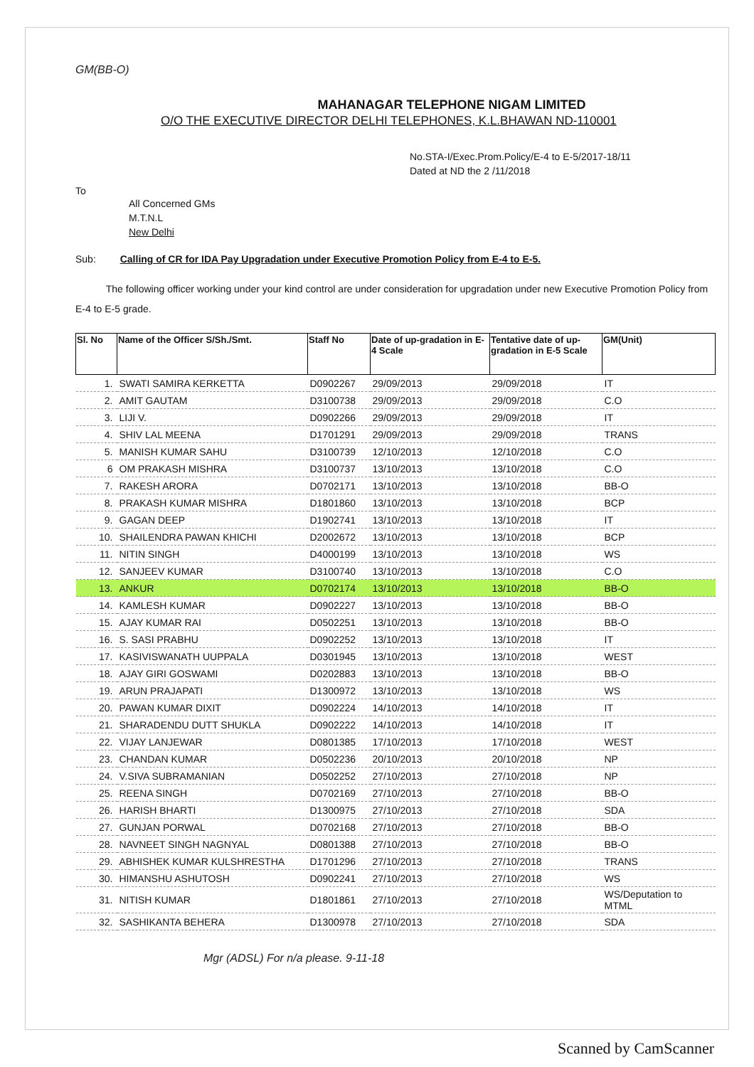GM(BB-O)
MAHANAGAR TELEPHONE NIGAM LIMITED
O/O THE EXECUTIVE DIRECTOR DELHI TELEPHONES, K.L.BHAWAN ND-110001
No.STA-I/Exec.Prom.Policy/E-4 to E-5/2017-18/11
Dated at ND the 2 /11/2018
To
All Concerned GMs
M.T.N.L
New Delhi
Sub: Calling of CR for IDA Pay Upgradation under Executive Promotion Policy from E-4 to E-5.
The following officer working under your kind control are under consideration for upgradation under new Executive Promotion Policy from E-4 to E-5 grade.
| Sl. No | Name of the Officer S/Sh./Smt. | Staff No | Date of up-gradation in E-4 Scale | Tentative date of up-gradation in E-5 Scale | GM(Unit) |
| --- | --- | --- | --- | --- | --- |
| 1. | SWATI SAMIRA KERKETTA | D0902267 | 29/09/2013 | 29/09/2018 | IT |
| 2. | AMIT GAUTAM | D3100738 | 29/09/2013 | 29/09/2018 | C.O |
| 3. | LIJI V. | D0902266 | 29/09/2013 | 29/09/2018 | IT |
| 4. | SHIV LAL MEENA | D1701291 | 29/09/2013 | 29/09/2018 | TRANS |
| 5. | MANISH KUMAR SAHU | D3100739 | 12/10/2013 | 12/10/2018 | C.O |
| 6 | OM PRAKASH MISHRA | D3100737 | 13/10/2013 | 13/10/2018 | C.O |
| 7. | RAKESH ARORA | D0702171 | 13/10/2013 | 13/10/2018 | BB-O |
| 8. | PRAKASH KUMAR MISHRA | D1801860 | 13/10/2013 | 13/10/2018 | BCP |
| 9. | GAGAN DEEP | D1902741 | 13/10/2013 | 13/10/2018 | IT |
| 10. | SHAILENDRA PAWAN KHICHI | D2002672 | 13/10/2013 | 13/10/2018 | BCP |
| 11. | NITIN SINGH | D4000199 | 13/10/2013 | 13/10/2018 | WS |
| 12. | SANJEEV KUMAR | D3100740 | 13/10/2013 | 13/10/2018 | C.O |
| 13. | ANKUR | D0702174 | 13/10/2013 | 13/10/2018 | BB-O |
| 14. | KAMLESH KUMAR | D0902227 | 13/10/2013 | 13/10/2018 | BB-O |
| 15. | AJAY KUMAR RAI | D0502251 | 13/10/2013 | 13/10/2018 | BB-O |
| 16. | S. SASI PRABHU | D0902252 | 13/10/2013 | 13/10/2018 | IT |
| 17. | KASIVISWANATH UUPPALA | D0301945 | 13/10/2013 | 13/10/2018 | WEST |
| 18. | AJAY GIRI GOSWAMI | D0202883 | 13/10/2013 | 13/10/2018 | BB-O |
| 19. | ARUN PRAJAPATI | D1300972 | 13/10/2013 | 13/10/2018 | WS |
| 20. | PAWAN KUMAR DIXIT | D0902224 | 14/10/2013 | 14/10/2018 | IT |
| 21. | SHARADENDU DUTT SHUKLA | D0902222 | 14/10/2013 | 14/10/2018 | IT |
| 22. | VIJAY LANJEWAR | D0801385 | 17/10/2013 | 17/10/2018 | WEST |
| 23. | CHANDAN KUMAR | D0502236 | 20/10/2013 | 20/10/2018 | NP |
| 24. | V.SIVA SUBRAMANIAN | D0502252 | 27/10/2013 | 27/10/2018 | NP |
| 25. | REENA SINGH | D0702169 | 27/10/2013 | 27/10/2018 | BB-O |
| 26. | HARISH BHARTI | D1300975 | 27/10/2013 | 27/10/2018 | SDA |
| 27. | GUNJAN PORWAL | D0702168 | 27/10/2013 | 27/10/2018 | BB-O |
| 28. | NAVNEET SINGH NAGNYAL | D0801388 | 27/10/2013 | 27/10/2018 | BB-O |
| 29. | ABHISHEK KUMAR KULSHRESTHA | D1701296 | 27/10/2013 | 27/10/2018 | TRANS |
| 30. | HIMANSHU ASHUTOSH | D0902241 | 27/10/2013 | 27/10/2018 | WS |
| 31. | NITISH KUMAR | D1801861 | 27/10/2013 | 27/10/2018 | WS/Deputation to MTML |
| 32. | SASHIKANTA BEHERA | D1300978 | 27/10/2013 | 27/10/2018 | SDA |
Mgr (ADSL) For n/a please. 9-11-18
Scanned by CamScanner